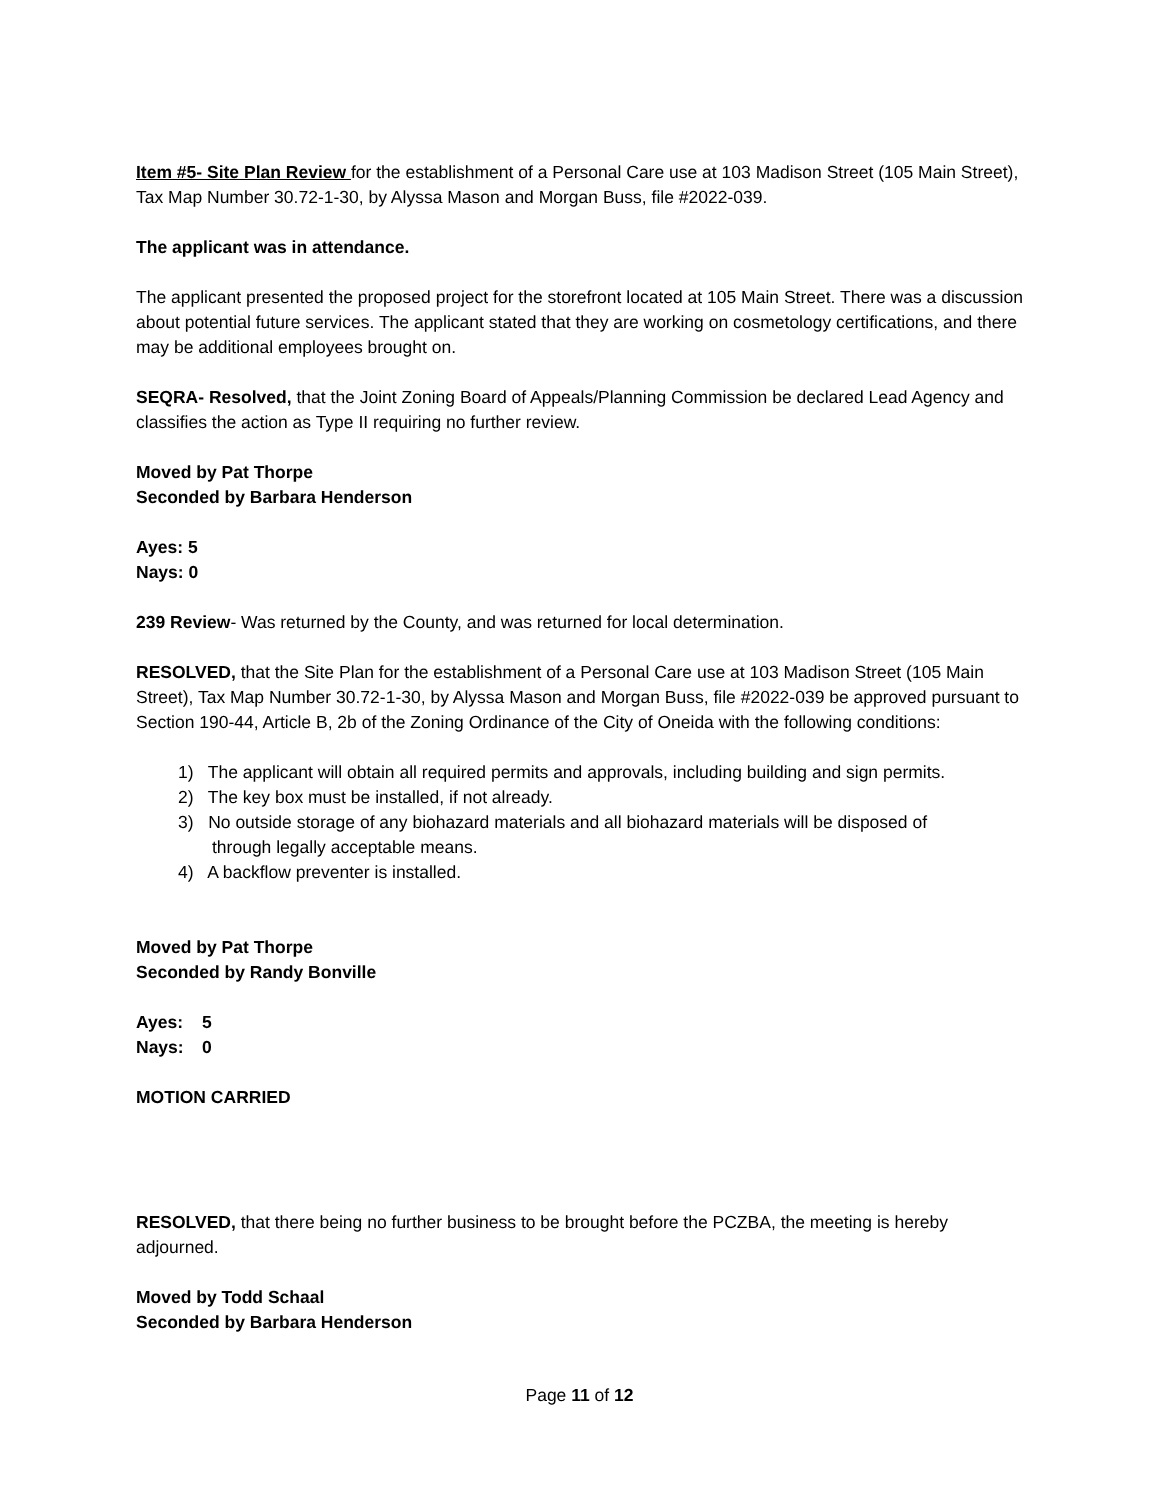Item #5- Site Plan Review for the establishment of a Personal Care use at 103 Madison Street (105 Main Street), Tax Map Number 30.72-1-30, by Alyssa Mason and Morgan Buss, file #2022-039.
The applicant was in attendance.
The applicant presented the proposed project for the storefront located at 105 Main Street. There was a discussion about potential future services. The applicant stated that they are working on cosmetology certifications, and there may be additional employees brought on.
SEQRA- Resolved, that the Joint Zoning Board of Appeals/Planning Commission be declared Lead Agency and classifies the action as Type II requiring no further review.
Moved by Pat Thorpe
Seconded by Barbara Henderson
Ayes: 5
Nays: 0
239 Review- Was returned by the County, and was returned for local determination.
RESOLVED, that the Site Plan for the establishment of a Personal Care use at 103 Madison Street (105 Main Street), Tax Map Number 30.72-1-30, by Alyssa Mason and Morgan Buss, file #2022-039 be approved pursuant to Section 190-44, Article B, 2b of the Zoning Ordinance of the City of Oneida with the following conditions:
1) The applicant will obtain all required permits and approvals, including building and sign permits.
2) The key box must be installed, if not already.
3) No outside storage of any biohazard materials and all biohazard materials will be disposed of
through legally acceptable means.
4) A backflow preventer is installed.
Moved by Pat Thorpe
Seconded by Randy Bonville
Ayes: 5
Nays: 0
MOTION CARRIED
RESOLVED, that there being no further business to be brought before the PCZBA, the meeting is hereby adjourned.
Moved by Todd Schaal
Seconded by Barbara Henderson
Page 11 of 12